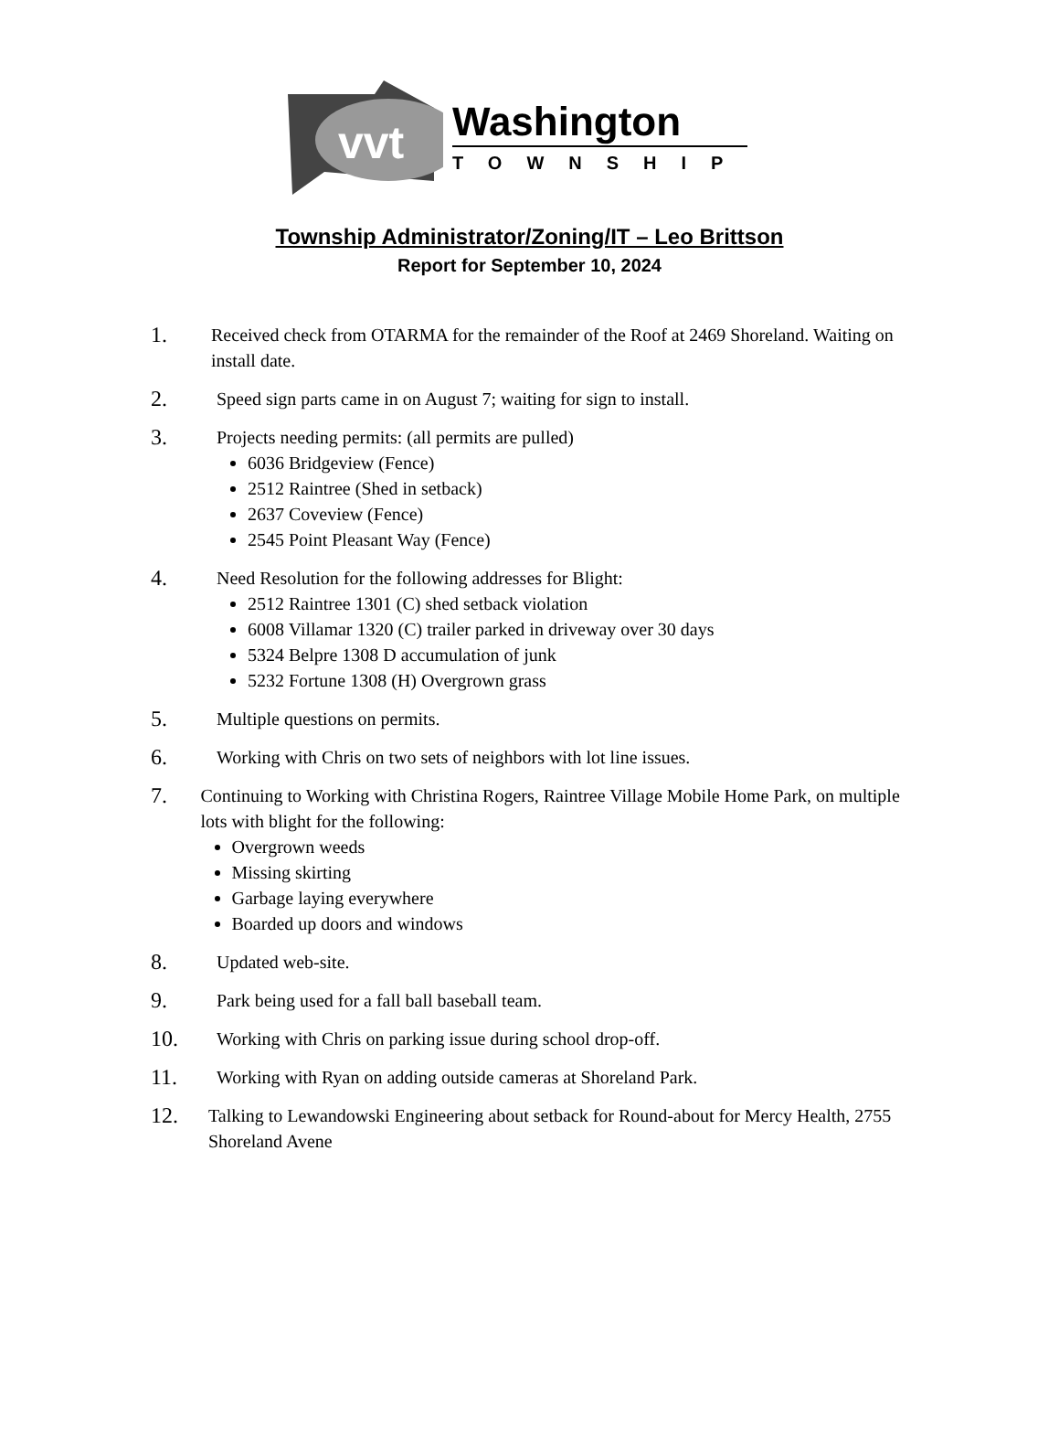vvt
Washington
TOWNSHIP
Township Administrator/Zoning/IT – Leo Brittson
Report for September 10, 2024
1.
Received check from OTARMA for the remainder of the Roof at 2469 Shoreland. Waiting on install date.
2.
Speed sign parts came in on August 7; waiting for sign to install.
3.
Projects needing permits: (all permits are pulled)
6036 Bridgeview (Fence)
2512 Raintree (Shed in setback)
2637 Coveview (Fence)
2545 Point Pleasant Way (Fence)
4.
Need Resolution for the following addresses for Blight:
2512 Raintree 1301 (C) shed setback violation
6008 Villamar 1320 (C) trailer parked in driveway over 30 days
5324 Belpre 1308 D accumulation of junk
5232 Fortune 1308 (H) Overgrown grass
5.
Multiple questions on permits.
6.
Working with Chris on two sets of neighbors with lot line issues.
7.
Continuing to Working with Christina Rogers, Raintree Village Mobile Home Park, on multiple lots with blight for the following:
Overgrown weeds
Missing skirting
Garbage laying everywhere
Boarded up doors and windows
8.
Updated web-site.
9.
Park being used for a fall ball baseball team.
10.
Working with Chris on parking issue during school drop-off.
11.
Working with Ryan on adding outside cameras at Shoreland Park.
12.
Talking to Lewandowski Engineering about setback for Round-about for Mercy Health, 2755 Shoreland Avene